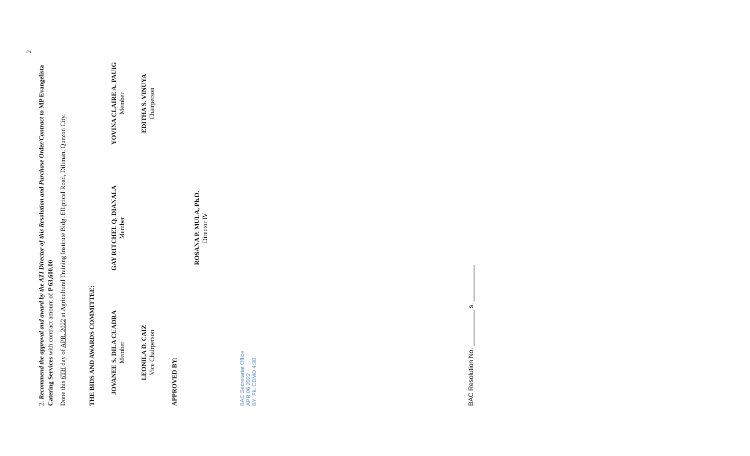2
2. Recommend the approval and award by the ATI Director of this Resolution and Purchase Order/Contract to MP Evangelista Catering Services with contract amount of P 63,600.00
Done this 6TH day of APR. 2022 at Agricultural Training Institute Bldg. Elliptical Road, Diliman, Quezon City.
THE BIDS AND AWARDS COMMITTEE:
JOVANEE S. DILA CUADRA
Member
GAY RITCHEL Q. DIANALA
Member
YOVINA CLAIRE A. PAUIG
Member
LEONILA D. CAIZ
Vice Chairperson
EDITHA S. VINUYA
Chairperson
APPROVED BY:
ROSANA P. MULA, Ph.D.
Director IV
BAC Secretariat Office
APR 06 2022
BY: FIL CDMD 4:30
BAC Resolution No. __________ s. __________